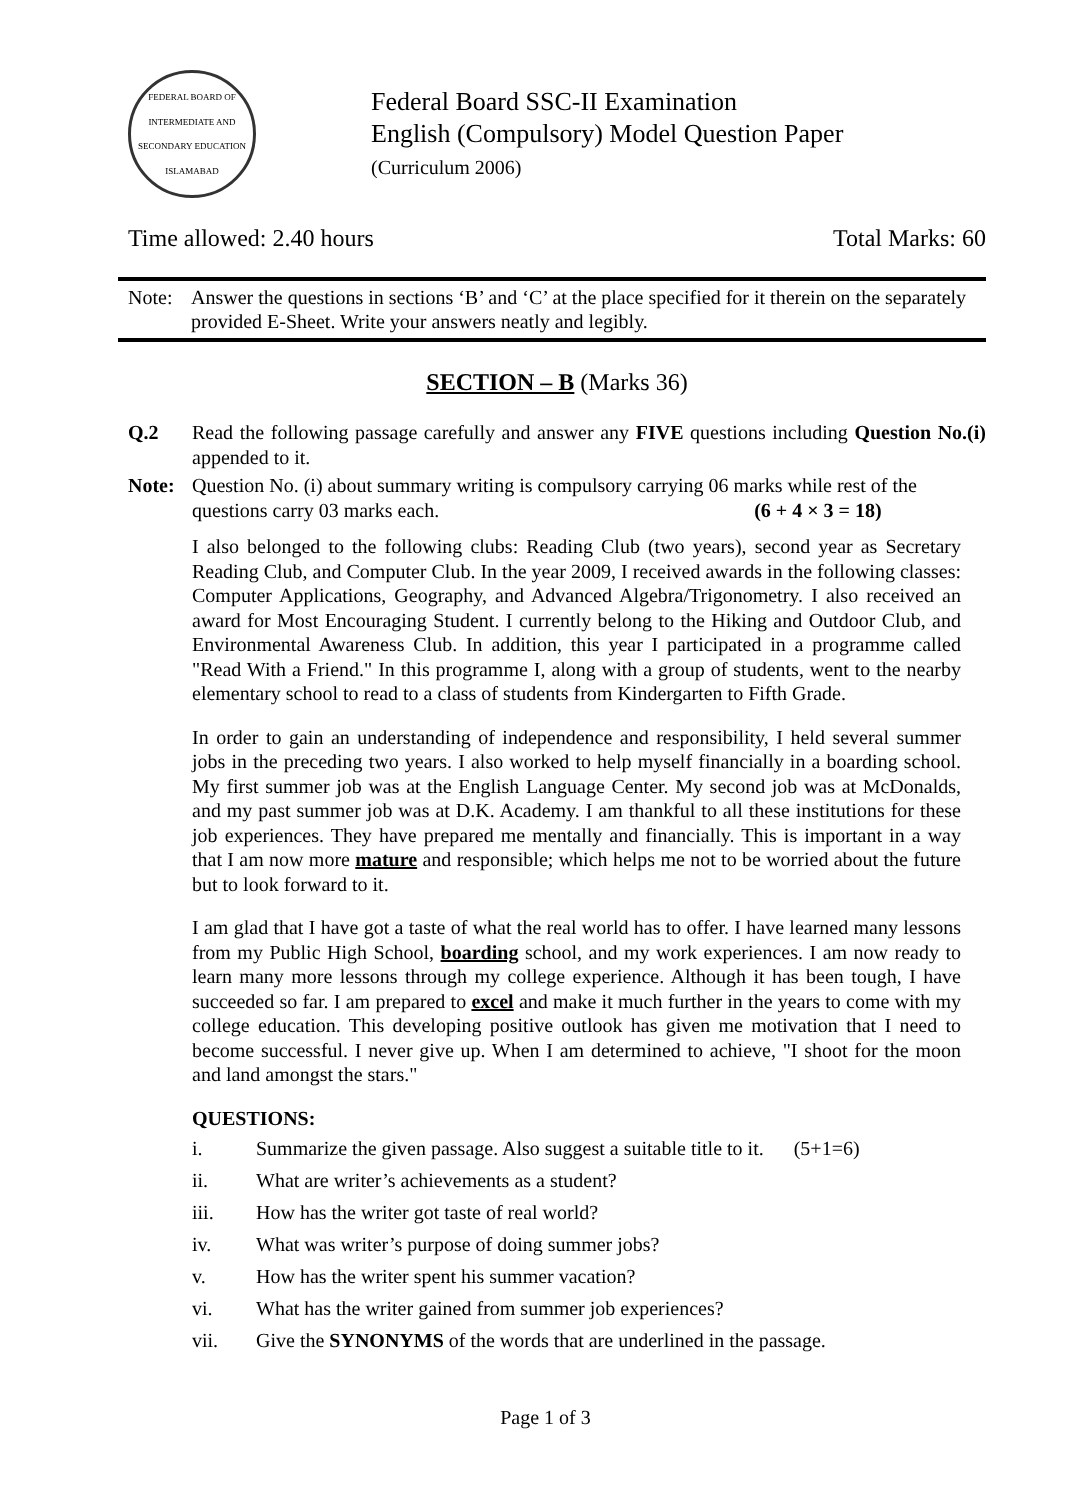FEDERAL BOARD OF INTERMEDIATE AND SECONDARY EDUCATION ISLAMABAD
Federal Board SSC-II Examination
English (Compulsory) Model Question Paper
(Curriculum 2006)
Time allowed: 2.40 hours Total Marks: 60
Note: Answer the questions in sections ‘B’ and ‘C’ at the place specified for it therein on the separately provided E-Sheet. Write your answers neatly and legibly.
SECTION – B (Marks 36)
Q.2 Read the following passage carefully and answer any FIVE questions including Question No.(i) appended to it.
Note: Question No. (i) about summary writing is compulsory carrying 06 marks while rest of the questions carry 03 marks each. (6 + 4 × 3 = 18)
I also belonged to the following clubs: Reading Club (two years), second year as Secretary Reading Club, and Computer Club. In the year 2009, I received awards in the following classes: Computer Applications, Geography, and Advanced Algebra/Trigonometry. I also received an award for Most Encouraging Student. I currently belong to the Hiking and Outdoor Club, and Environmental Awareness Club. In addition, this year I participated in a programme called "Read With a Friend." In this programme I, along with a group of students, went to the nearby elementary school to read to a class of students from Kindergarten to Fifth Grade.
In order to gain an understanding of independence and responsibility, I held several summer jobs in the preceding two years. I also worked to help myself financially in a boarding school. My first summer job was at the English Language Center. My second job was at McDonalds, and my past summer job was at D.K. Academy. I am thankful to all these institutions for these job experiences. They have prepared me mentally and financially. This is important in a way that I am now more mature and responsible; which helps me not to be worried about the future but to look forward to it.
I am glad that I have got a taste of what the real world has to offer. I have learned many lessons from my Public High School, boarding school, and my work experiences. I am now ready to learn many more lessons through my college experience. Although it has been tough, I have succeeded so far. I am prepared to excel and make it much further in the years to come with my college education. This developing positive outlook has given me motivation that I need to become successful. I never give up. When I am determined to achieve, "I shoot for the moon and land amongst the stars."
QUESTIONS:
i. Summarize the given passage. Also suggest a suitable title to it. (5+1=6)
ii. What are writer’s achievements as a student?
iii. How has the writer got taste of real world?
iv. What was writer’s purpose of doing summer jobs?
v. How has the writer spent his summer vacation?
vi. What has the writer gained from summer job experiences?
vii. Give the SYNONYMS of the words that are underlined in the passage.
Page 1 of 3